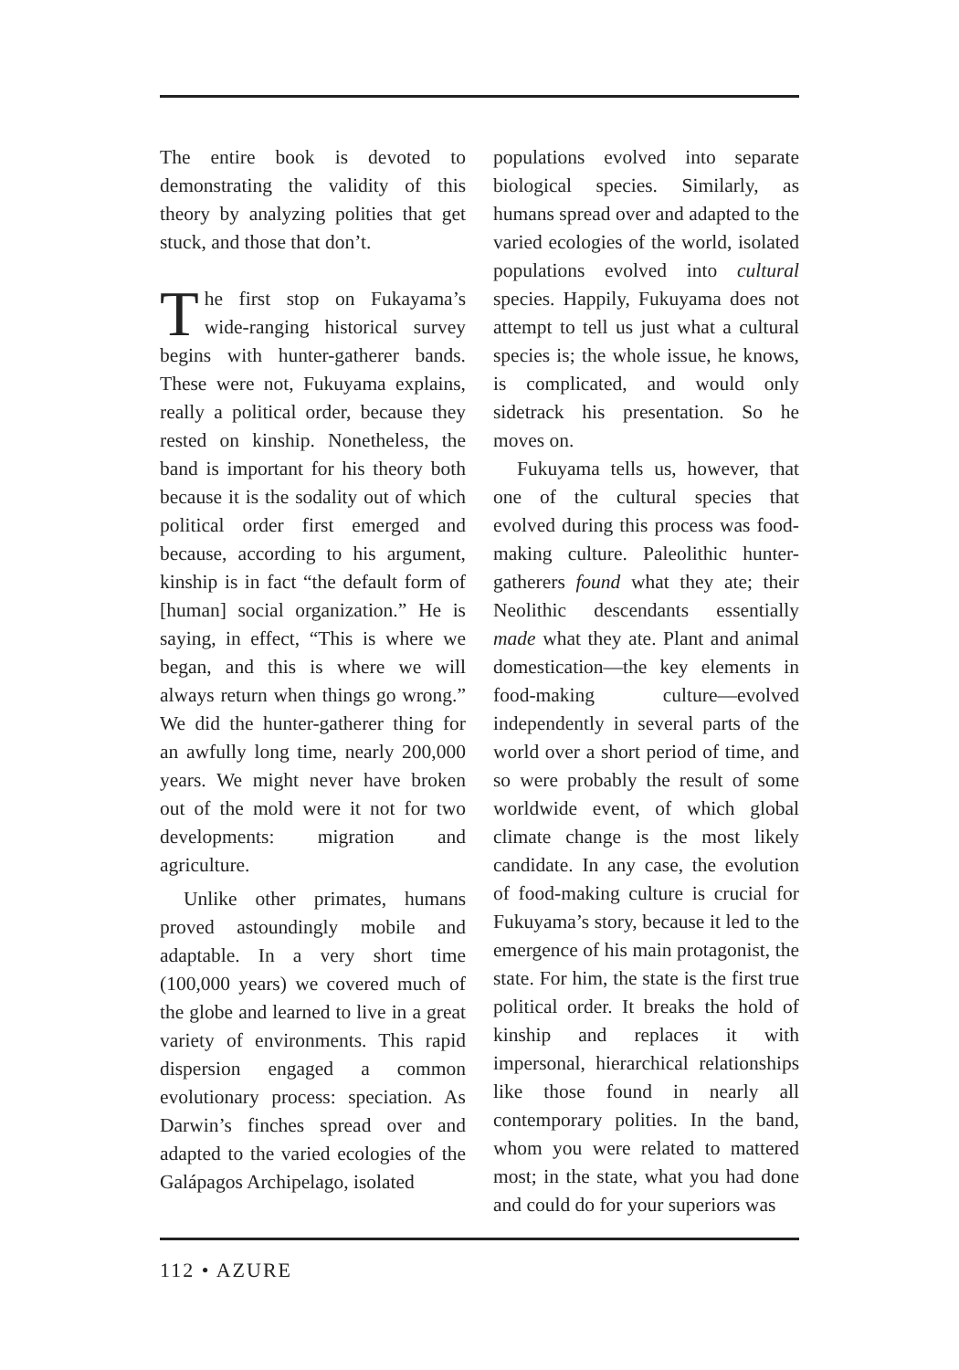The entire book is devoted to demonstrating the validity of this theory by analyzing polities that get stuck, and those that don’t.
The first stop on Fukayama’s wide-ranging historical survey begins with hunter-gatherer bands. These were not, Fukuyama explains, really a political order, because they rested on kinship. Nonetheless, the band is important for his theory both because it is the sodality out of which political order first emerged and because, according to his argument, kinship is in fact “the default form of [human] social organization.” He is saying, in effect, “This is where we began, and this is where we will always return when things go wrong.” We did the hunter-gatherer thing for an awfully long time, nearly 200,000 years. We might never have broken out of the mold were it not for two developments: migration and agriculture.
Unlike other primates, humans proved astoundingly mobile and adaptable. In a very short time (100,000 years) we covered much of the globe and learned to live in a great variety of environments. This rapid dispersion engaged a common evolutionary process: speciation. As Darwin’s finches spread over and adapted to the varied ecologies of the Galápagos Archipelago, isolated
populations evolved into separate biological species. Similarly, as humans spread over and adapted to the varied ecologies of the world, isolated populations evolved into cultural species. Happily, Fukuyama does not attempt to tell us just what a cultural species is; the whole issue, he knows, is complicated, and would only sidetrack his presentation. So he moves on.
Fukuyama tells us, however, that one of the cultural species that evolved during this process was food-making culture. Paleolithic hunter-gatherers found what they ate; their Neolithic descendants essentially made what they ate. Plant and animal domestication—the key elements in food-making culture—evolved independently in several parts of the world over a short period of time, and so were probably the result of some worldwide event, of which global climate change is the most likely candidate. In any case, the evolution of food-making culture is crucial for Fukuyama’s story, because it led to the emergence of his main protagonist, the state. For him, the state is the first true political order. It breaks the hold of kinship and replaces it with impersonal, hierarchical relationships like those found in nearly all contemporary polities. In the band, whom you were related to mattered most; in the state, what you had done and could do for your superiors was
112 • AZURE